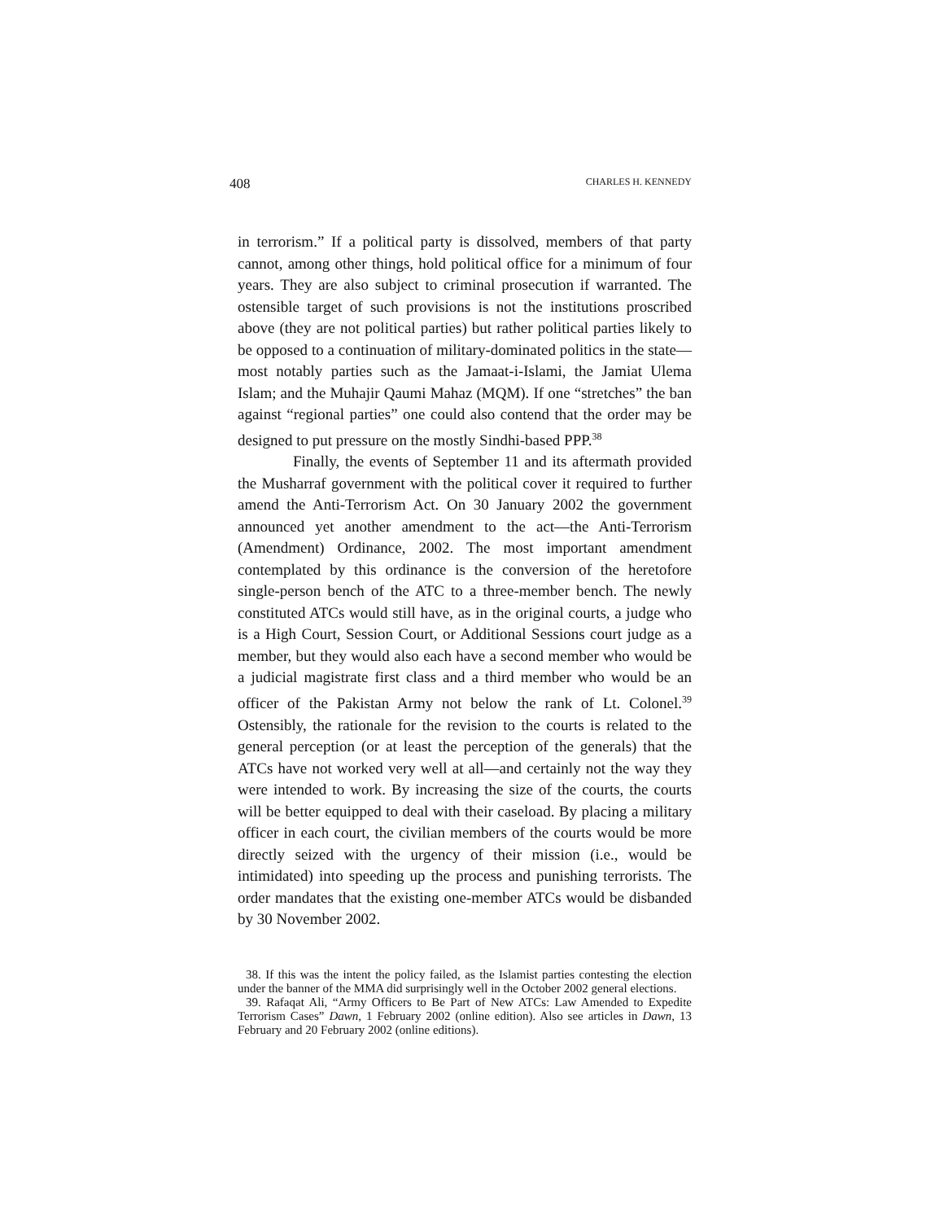408 CHARLES H. KENNEDY
in terrorism.” If a political party is dissolved, members of that party cannot, among other things, hold political office for a minimum of four years. They are also subject to criminal prosecution if warranted. The ostensible target of such provisions is not the institutions proscribed above (they are not political parties) but rather political parties likely to be opposed to a continuation of military-dominated politics in the state—most notably parties such as the Jamaat-i-Islami, the Jamiat Ulema Islam; and the Muhajir Qaumi Mahaz (MQM). If one “stretches” the ban against “regional parties” one could also contend that the order may be designed to put pressure on the mostly Sindhi-based PPP.<sup>38</sup>
Finally, the events of September 11 and its aftermath provided the Musharraf government with the political cover it required to further amend the Anti-Terrorism Act. On 30 January 2002 the government announced yet another amendment to the act—the Anti-Terrorism (Amendment) Ordinance, 2002. The most important amendment contemplated by this ordinance is the conversion of the heretofore single-person bench of the ATC to a three-member bench. The newly constituted ATCs would still have, as in the original courts, a judge who is a High Court, Session Court, or Additional Sessions court judge as a member, but they would also each have a second member who would be a judicial magistrate first class and a third member who would be an officer of the Pakistan Army not below the rank of Lt. Colonel.<sup>39</sup> Ostensibly, the rationale for the revision to the courts is related to the general perception (or at least the perception of the generals) that the ATCs have not worked very well at all—and certainly not the way they were intended to work. By increasing the size of the courts, the courts will be better equipped to deal with their caseload. By placing a military officer in each court, the civilian members of the courts would be more directly seized with the urgency of their mission (i.e., would be intimidated) into speeding up the process and punishing terrorists. The order mandates that the existing one-member ATCs would be disbanded by 30 November 2002.
38. If this was the intent the policy failed, as the Islamist parties contesting the election under the banner of the MMA did surprisingly well in the October 2002 general elections.
39. Rafaqat Ali, “Army Officers to Be Part of New ATCs: Law Amended to Expedite Terrorism Cases” Dawn, 1 February 2002 (online edition). Also see articles in Dawn, 13 February and 20 February 2002 (online editions).